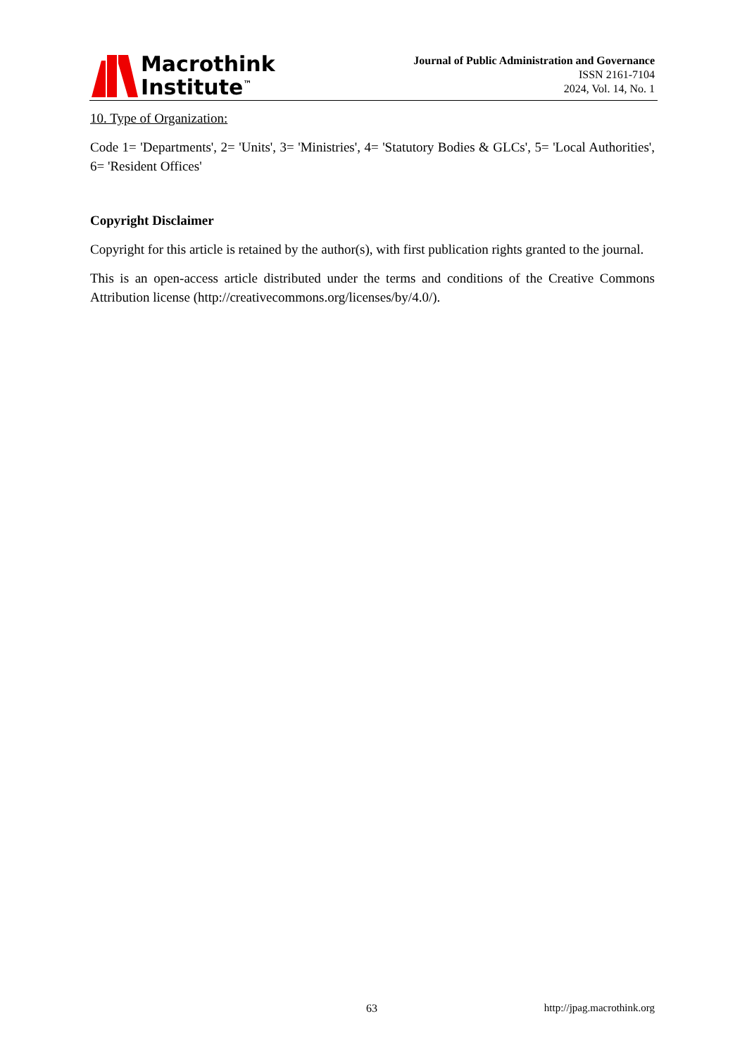Macrothink
Institute<sup>™</sup>
Journal of Public Administration and Governance
ISSN 2161-7104
2024, Vol. 14, No. 1
10. Type of Organization:
Code 1= 'Departments', 2= 'Units', 3= 'Ministries', 4= 'Statutory Bodies & GLCs', 5= 'Local Authorities', 6= 'Resident Offices'
Copyright Disclaimer
Copyright for this article is retained by the author(s), with first publication rights granted to the journal.
This is an open-access article distributed under the terms and conditions of the Creative Commons Attribution license (http://creativecommons.org/licenses/by/4.0/).
63 http://jpag.macrothink.org